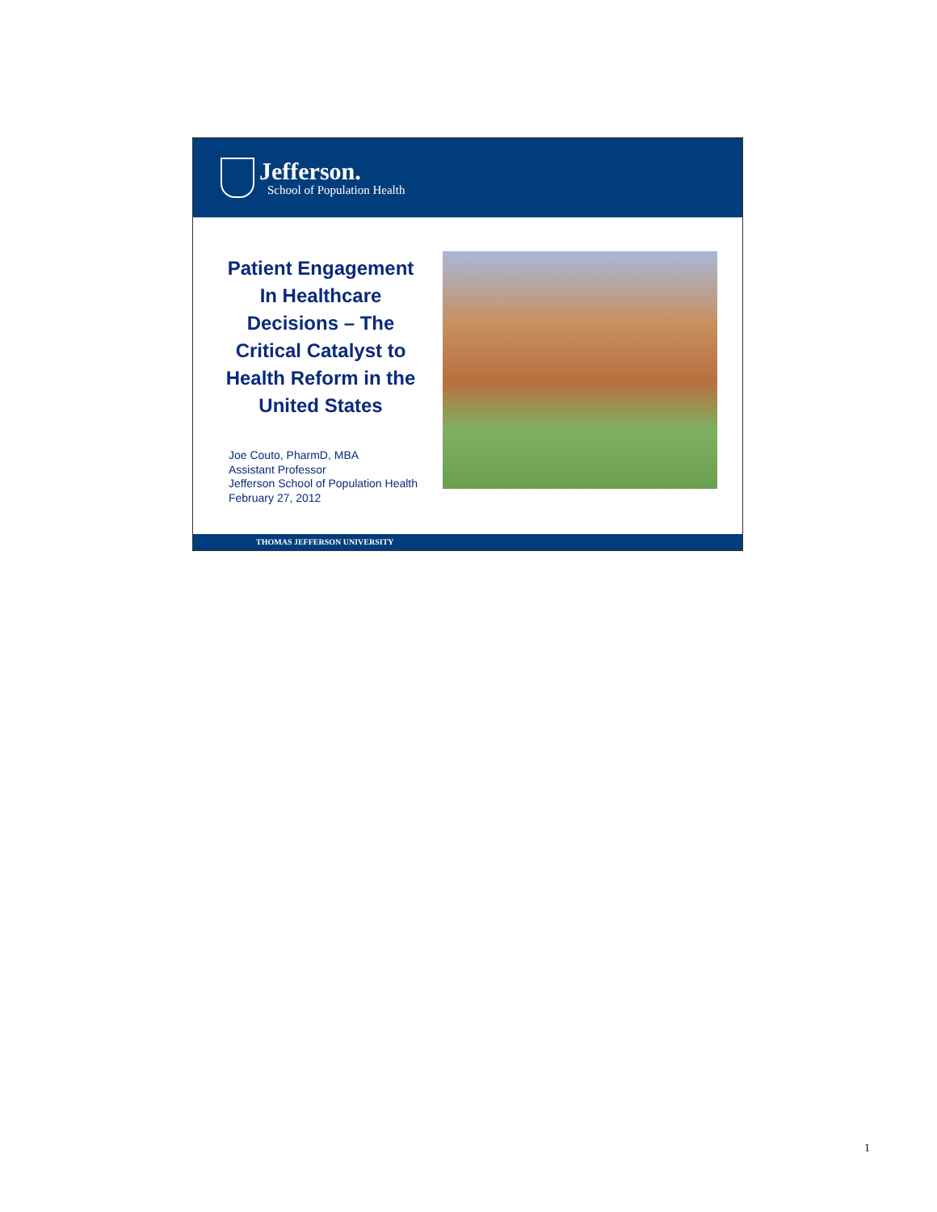Jefferson.
School of Population Health
Patient Engagement In Healthcare Decisions – The Critical Catalyst to Health Reform in the United States
Joe Couto, PharmD, MBA
Assistant Professor
Jefferson School of Population Health
February 27, 2012
THOMAS JEFFERSON UNIVERSITY
1